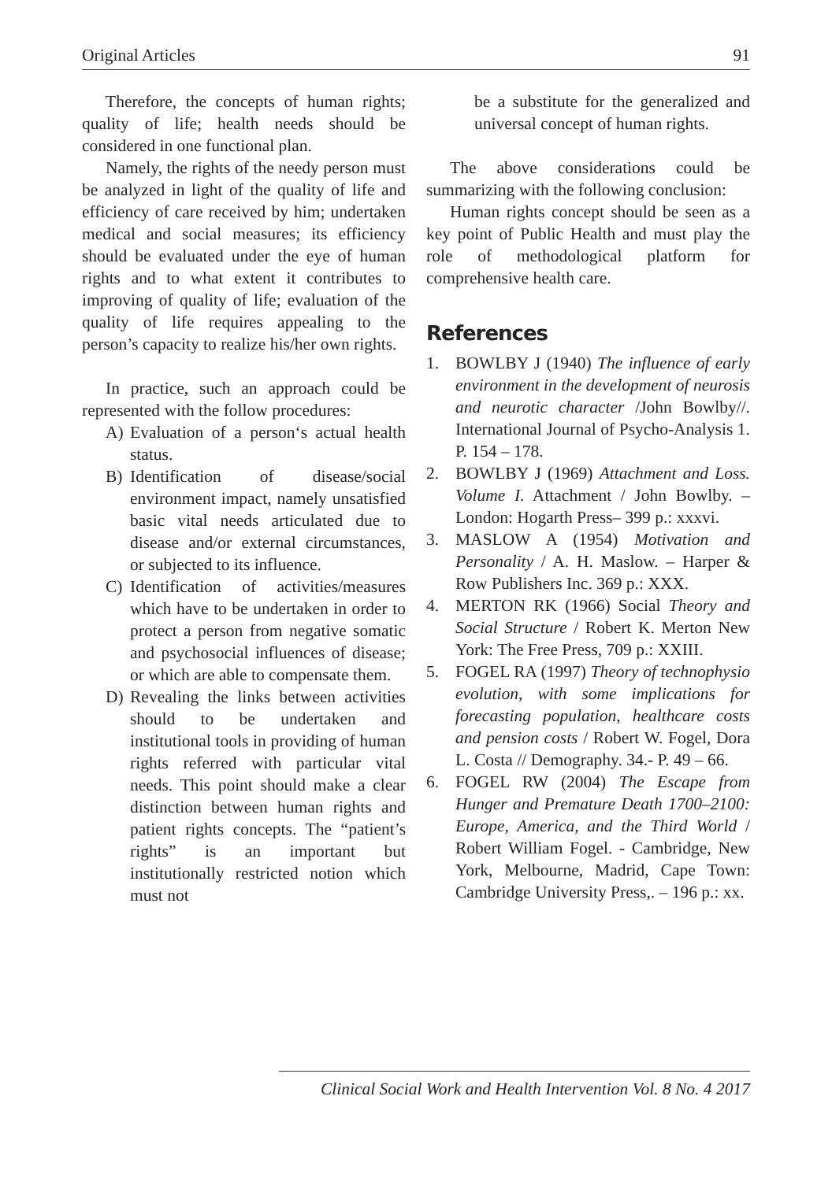Original Articles 91
Therefore, the concepts of human rights; quality of life; health needs should be considered in one functional plan.
Namely, the rights of the needy person must be analyzed in light of the quality of life and efficiency of care received by him; undertaken medical and social measures; its efficiency should be evaluated under the eye of human rights and to what extent it contributes to improving of quality of life; evaluation of the quality of life requires appealing to the person’s capacity to realize his/her own rights.
In practice, such an approach could be represented with the follow procedures:
A) Evaluation of a person‘s actual health status.
B) Identification of disease/social environment impact, namely unsatisfied basic vital needs articulated due to disease and/or external circumstances, or subjected to its influence.
C) Identification of activities/measures which have to be undertaken in order to protect a person from negative somatic and psychosocial influences of disease; or which are able to compensate them.
D) Revealing the links between activities should to be undertaken and institutional tools in providing of human rights referred with particular vital needs. This point should make a clear distinction between human rights and patient rights concepts. The “patient’s rights” is an important but institutionally restricted notion which must not
be a substitute for the generalized and universal concept of human rights.
The above considerations could be summarizing with the following conclusion:
Human rights concept should be seen as a key point of Public Health and must play the role of methodological platform for comprehensive health care.
References
1. BOWLBY J (1940) The influence of early environment in the development of neurosis and neurotic character /John Bowlby//. International Journal of Psycho-Analysis 1. P. 154 – 178.
2. BOWLBY J (1969) Attachment and Loss. Volume I. Attachment / John Bowlby. – London: Hogarth Press– 399 p.: xxxvi.
3. MASLOW A (1954) Motivation and Personality / A. H. Maslow. – Harper & Row Publishers Inc. 369 p.: XXX.
4. MERTON RK (1966) Social Theory and Social Structure / Robert K. Merton New York: The Free Press, 709 p.: XXIII.
5. FOGEL RA (1997) Theory of technophysio evolution, with some implications for forecasting population, healthcare costs and pension costs / Robert W. Fogel, Dora L. Costa // Demography. 34.- P. 49 – 66.
6. FOGEL RW (2004) The Escape from Hunger and Premature Death 1700–2100: Europe, America, and the Third World / Robert William Fogel. - Cambridge, New York, Melbourne, Madrid, Cape Town: Cambridge University Press,. – 196 p.: xx.
Clinical Social Work and Health Intervention Vol. 8 No. 4 2017